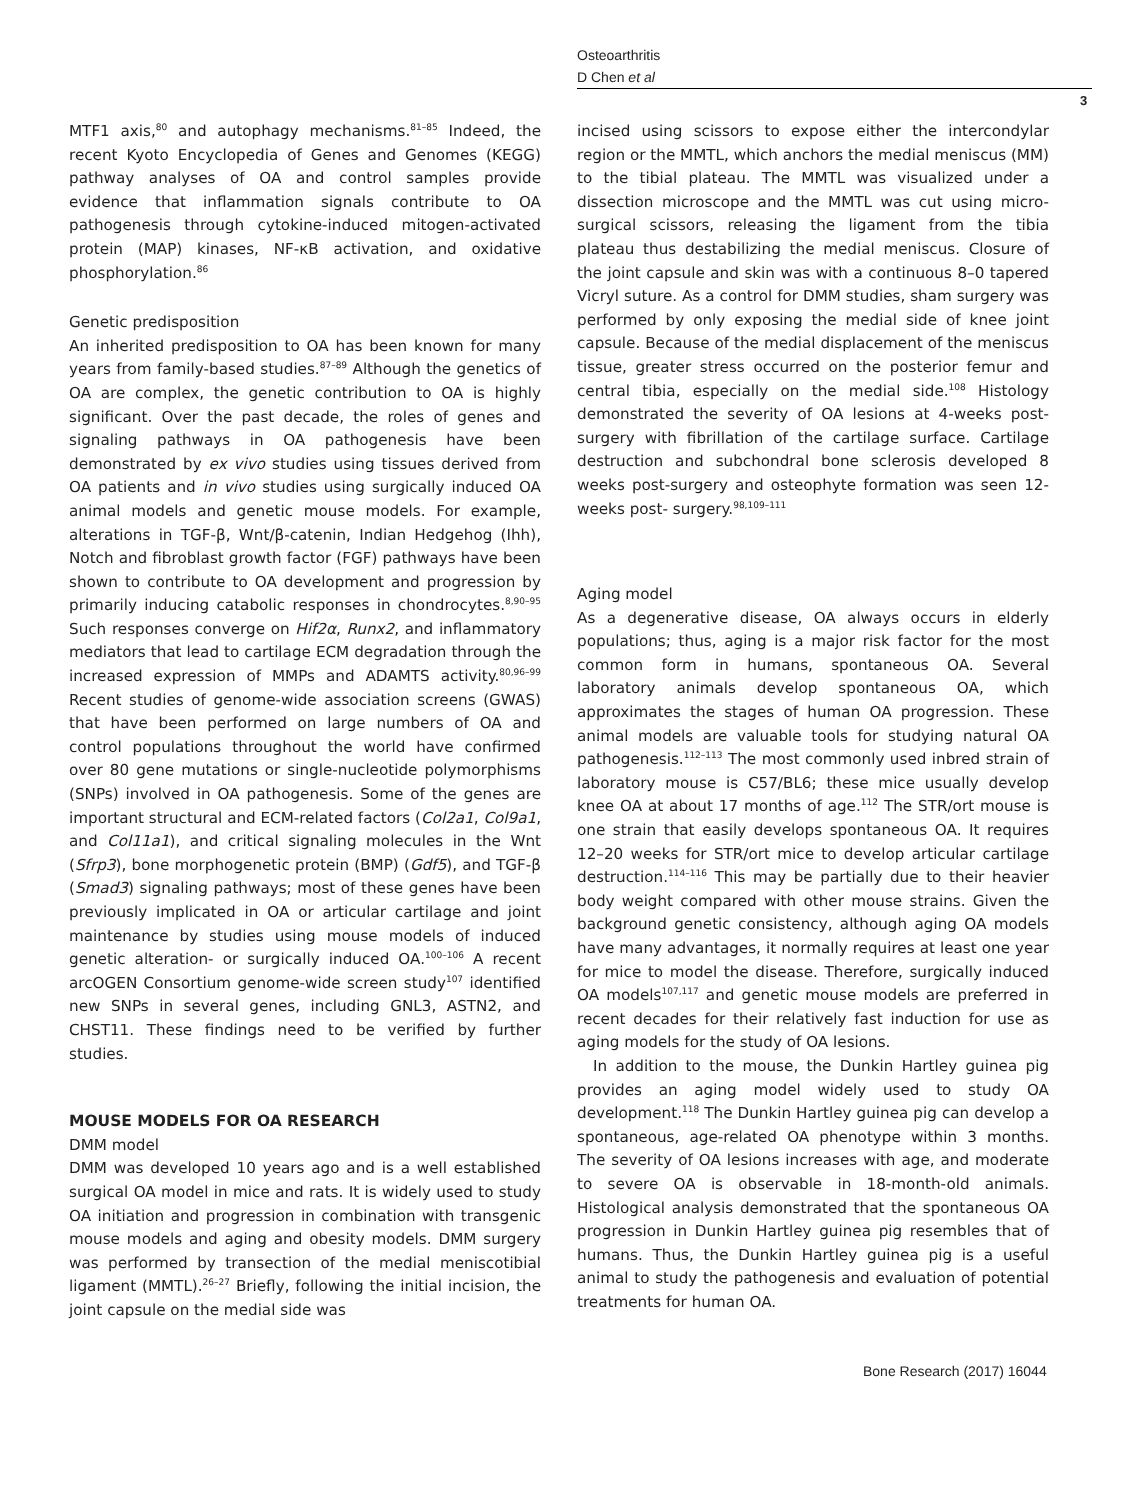Osteoarthritis
D Chen et al
3
MTF1 axis,<sup>80</sup> and autophagy mechanisms.<sup>81–85</sup> Indeed, the recent Kyoto Encyclopedia of Genes and Genomes (KEGG) pathway analyses of OA and control samples provide evidence that inflammation signals contribute to OA pathogenesis through cytokine-induced mitogen-activated protein (MAP) kinases, NF-κB activation, and oxidative phosphorylation.<sup>86</sup>
Genetic predisposition
An inherited predisposition to OA has been known for many years from family-based studies.<sup>87–89</sup> Although the genetics of OA are complex, the genetic contribution to OA is highly significant. Over the past decade, the roles of genes and signaling pathways in OA pathogenesis have been demonstrated by ex vivo studies using tissues derived from OA patients and in vivo studies using surgically induced OA animal models and genetic mouse models. For example, alterations in TGF-β, Wnt/β-catenin, Indian Hedgehog (Ihh), Notch and fibroblast growth factor (FGF) pathways have been shown to contribute to OA development and progression by primarily inducing catabolic responses in chondrocytes.<sup>8,90–95</sup> Such responses converge on Hif2α, Runx2, and inflammatory mediators that lead to cartilage ECM degradation through the increased expression of MMPs and ADAMTS activity.<sup>80,96–99</sup> Recent studies of genome-wide association screens (GWAS) that have been performed on large numbers of OA and control populations throughout the world have confirmed over 80 gene mutations or single-nucleotide polymorphisms (SNPs) involved in OA pathogenesis. Some of the genes are important structural and ECM-related factors (Col2a1, Col9a1, and Col11a1), and critical signaling molecules in the Wnt (Sfrp3), bone morphogenetic protein (BMP) (Gdf5), and TGF-β (Smad3) signaling pathways; most of these genes have been previously implicated in OA or articular cartilage and joint maintenance by studies using mouse models of induced genetic alteration- or surgically induced OA.<sup>100–106</sup> A recent arcOGEN Consortium genome-wide screen study<sup>107</sup> identified new SNPs in several genes, including GNL3, ASTN2, and CHST11. These findings need to be verified by further studies.
MOUSE MODELS FOR OA RESEARCH
DMM model
DMM was developed 10 years ago and is a well established surgical OA model in mice and rats. It is widely used to study OA initiation and progression in combination with transgenic mouse models and aging and obesity models. DMM surgery was performed by transection of the medial meniscotibial ligament (MMTL).<sup>26–27</sup> Briefly, following the initial incision, the joint capsule on the medial side was
incised using scissors to expose either the intercondylar region or the MMTL, which anchors the medial meniscus (MM) to the tibial plateau. The MMTL was visualized under a dissection microscope and the MMTL was cut using micro-surgical scissors, releasing the ligament from the tibia plateau thus destabilizing the medial meniscus. Closure of the joint capsule and skin was with a continuous 8–0 tapered Vicryl suture. As a control for DMM studies, sham surgery was performed by only exposing the medial side of knee joint capsule. Because of the medial displacement of the meniscus tissue, greater stress occurred on the posterior femur and central tibia, especially on the medial side.<sup>108</sup> Histology demonstrated the severity of OA lesions at 4-weeks post-surgery with fibrillation of the cartilage surface. Cartilage destruction and subchondral bone sclerosis developed 8 weeks post-surgery and osteophyte formation was seen 12-weeks post- surgery.<sup>98,109–111</sup>
Aging model
As a degenerative disease, OA always occurs in elderly populations; thus, aging is a major risk factor for the most common form in humans, spontaneous OA. Several laboratory animals develop spontaneous OA, which approximates the stages of human OA progression. These animal models are valuable tools for studying natural OA pathogenesis.<sup>112–113</sup> The most commonly used inbred strain of laboratory mouse is C57/BL6; these mice usually develop knee OA at about 17 months of age.<sup>112</sup> The STR/ort mouse is one strain that easily develops spontaneous OA. It requires 12–20 weeks for STR/ort mice to develop articular cartilage destruction.<sup>114–116</sup> This may be partially due to their heavier body weight compared with other mouse strains. Given the background genetic consistency, although aging OA models have many advantages, it normally requires at least one year for mice to model the disease. Therefore, surgically induced OA models<sup>107,117</sup> and genetic mouse models are preferred in recent decades for their relatively fast induction for use as aging models for the study of OA lesions.
In addition to the mouse, the Dunkin Hartley guinea pig provides an aging model widely used to study OA development.<sup>118</sup> The Dunkin Hartley guinea pig can develop a spontaneous, age-related OA phenotype within 3 months. The severity of OA lesions increases with age, and moderate to severe OA is observable in 18-month-old animals. Histological analysis demonstrated that the spontaneous OA progression in Dunkin Hartley guinea pig resembles that of humans. Thus, the Dunkin Hartley guinea pig is a useful animal to study the pathogenesis and evaluation of potential treatments for human OA.
Bone Research (2017) 16044